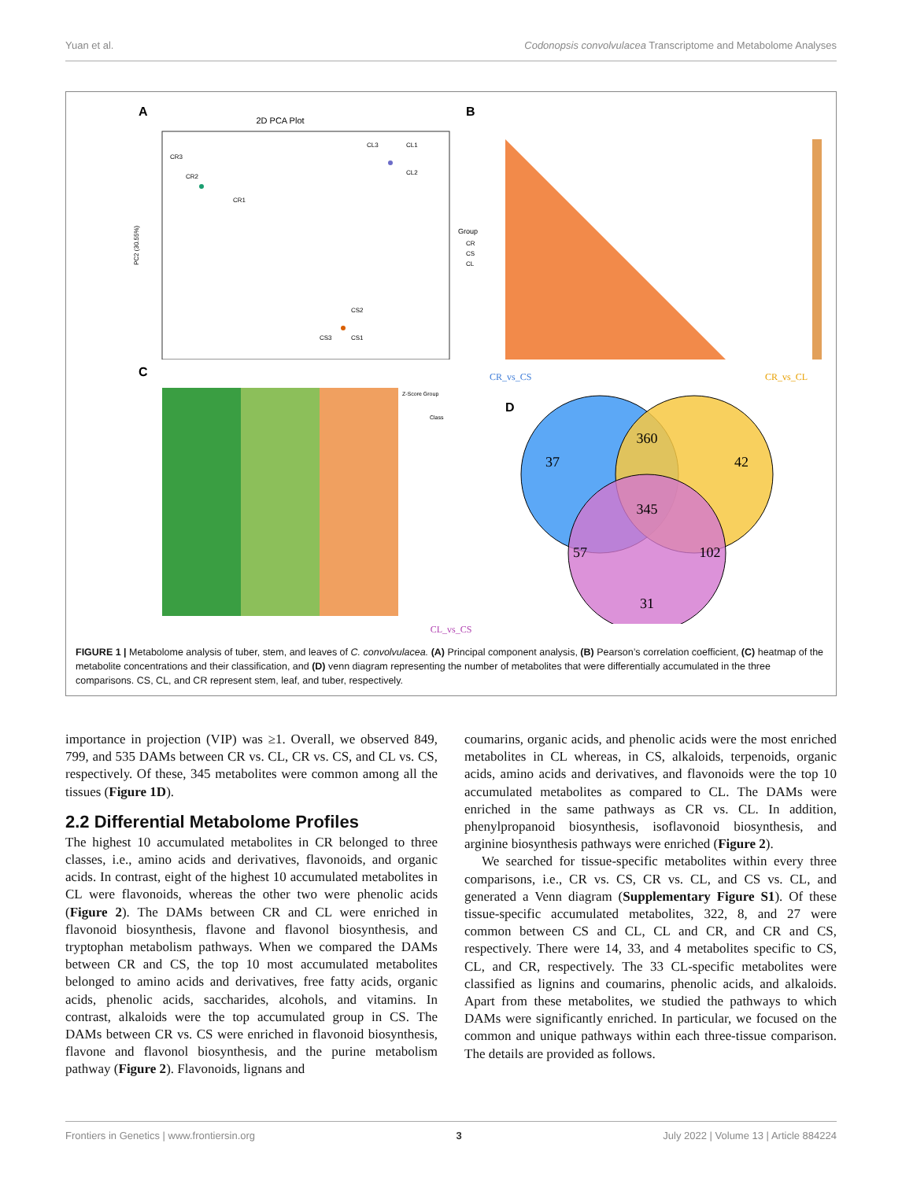Yuan et al. Codonopsis convolvulacea Transcriptome and Metabolome Analyses
A
2D PCA Plot
CR3
CR2
CR1
CL3
CL1
CL2
CS2
CS3
CS1
PC2 (30.55%)
B
Group
CR
CS
CL
C
Z-Score Group
Class
CR_vs_CS
CR_vs_CL
D
37
360
42
345
57
102
31
CL_vs_CS
FIGURE 1 | Metabolome analysis of tuber, stem, and leaves of C. convolvulacea. (A) Principal component analysis, (B) Pearson’s correlation coefficient, (C) heatmap of the metabolite concentrations and their classification, and (D) venn diagram representing the number of metabolites that were differentially accumulated in the three comparisons. CS, CL, and CR represent stem, leaf, and tuber, respectively.
importance in projection (VIP) was ≥1. Overall, we observed 849, 799, and 535 DAMs between CR vs. CL, CR vs. CS, and CL vs. CS, respectively. Of these, 345 metabolites were common among all the tissues (Figure 1D).
2.2 Differential Metabolome Profiles
The highest 10 accumulated metabolites in CR belonged to three classes, i.e., amino acids and derivatives, flavonoids, and organic acids. In contrast, eight of the highest 10 accumulated metabolites in CL were flavonoids, whereas the other two were phenolic acids (Figure 2). The DAMs between CR and CL were enriched in flavonoid biosynthesis, flavone and flavonol biosynthesis, and tryptophan metabolism pathways. When we compared the DAMs between CR and CS, the top 10 most accumulated metabolites belonged to amino acids and derivatives, free fatty acids, organic acids, phenolic acids, saccharides, alcohols, and vitamins. In contrast, alkaloids were the top accumulated group in CS. The DAMs between CR vs. CS were enriched in flavonoid biosynthesis, flavone and flavonol biosynthesis, and the purine metabolism pathway (Figure 2). Flavonoids, lignans and
coumarins, organic acids, and phenolic acids were the most enriched metabolites in CL whereas, in CS, alkaloids, terpenoids, organic acids, amino acids and derivatives, and flavonoids were the top 10 accumulated metabolites as compared to CL. The DAMs were enriched in the same pathways as CR vs. CL. In addition, phenylpropanoid biosynthesis, isoflavonoid biosynthesis, and arginine biosynthesis pathways were enriched (Figure 2).
We searched for tissue-specific metabolites within every three comparisons, i.e., CR vs. CS, CR vs. CL, and CS vs. CL, and generated a Venn diagram (Supplementary Figure S1). Of these tissue-specific accumulated metabolites, 322, 8, and 27 were common between CS and CL, CL and CR, and CR and CS, respectively. There were 14, 33, and 4 metabolites specific to CS, CL, and CR, respectively. The 33 CL-specific metabolites were classified as lignins and coumarins, phenolic acids, and alkaloids. Apart from these metabolites, we studied the pathways to which DAMs were significantly enriched. In particular, we focused on the common and unique pathways within each three-tissue comparison. The details are provided as follows.
Frontiers in Genetics | www.frontiersin.org 3 July 2022 | Volume 13 | Article 884224